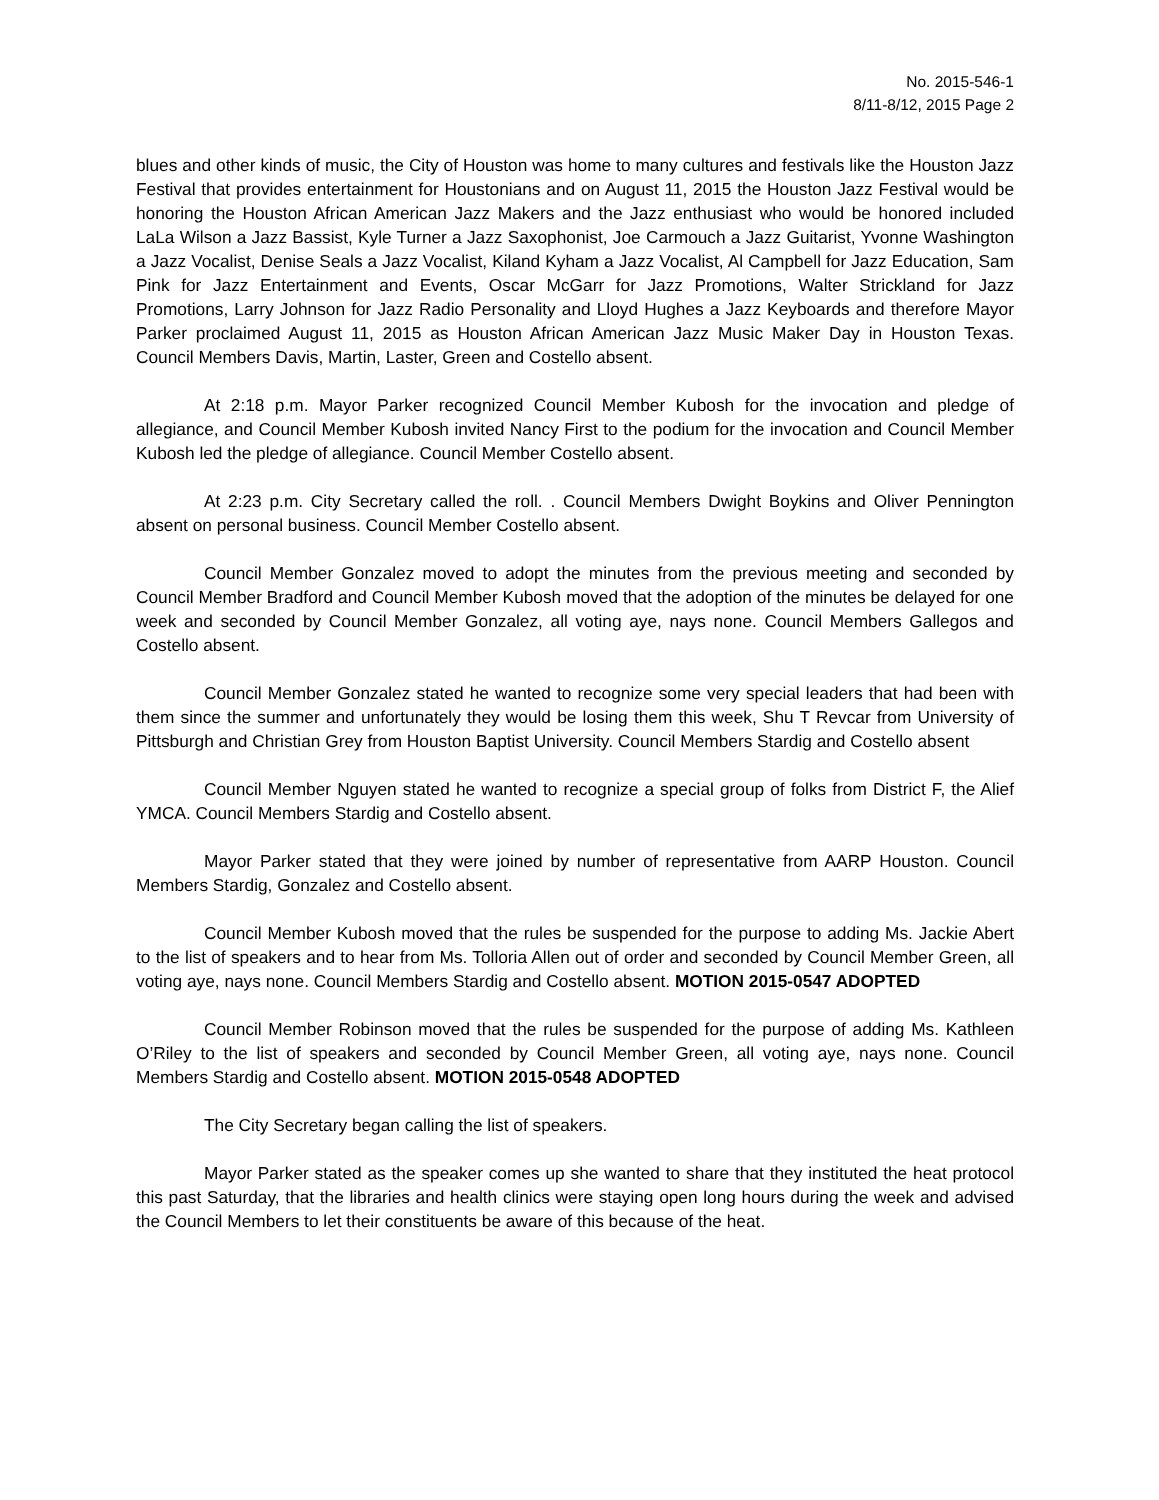No. 2015-546-1
8/11-8/12, 2015 Page 2
blues and other kinds of music, the City of Houston was home to many cultures and festivals like the Houston Jazz Festival that provides entertainment for Houstonians and on August 11, 2015 the Houston Jazz Festival would be honoring the Houston African American Jazz Makers and the Jazz enthusiast who would be honored included LaLa Wilson a Jazz Bassist, Kyle Turner a Jazz Saxophonist, Joe Carmouch a Jazz Guitarist, Yvonne Washington a Jazz Vocalist, Denise Seals a Jazz Vocalist, Kiland Kyham a Jazz Vocalist, Al Campbell for Jazz Education, Sam Pink for Jazz Entertainment and Events, Oscar McGarr for Jazz Promotions, Walter Strickland for Jazz Promotions, Larry Johnson for Jazz Radio Personality and Lloyd Hughes a Jazz Keyboards and therefore Mayor Parker proclaimed August 11, 2015 as Houston African American Jazz Music Maker Day in Houston Texas. Council Members Davis, Martin, Laster, Green and Costello absent.
At 2:18 p.m. Mayor Parker recognized Council Member Kubosh for the invocation and pledge of allegiance, and Council Member Kubosh invited Nancy First to the podium for the invocation and Council Member Kubosh led the pledge of allegiance. Council Member Costello absent.
At 2:23 p.m. City Secretary called the roll. . Council Members Dwight Boykins and Oliver Pennington absent on personal business. Council Member Costello absent.
Council Member Gonzalez moved to adopt the minutes from the previous meeting and seconded by Council Member Bradford and Council Member Kubosh moved that the adoption of the minutes be delayed for one week and seconded by Council Member Gonzalez, all voting aye, nays none. Council Members Gallegos and Costello absent.
Council Member Gonzalez stated he wanted to recognize some very special leaders that had been with them since the summer and unfortunately they would be losing them this week, Shu T Revcar from University of Pittsburgh and Christian Grey from Houston Baptist University. Council Members Stardig and Costello absent
Council Member Nguyen stated he wanted to recognize a special group of folks from District F, the Alief YMCA. Council Members Stardig and Costello absent.
Mayor Parker stated that they were joined by number of representative from AARP Houston. Council Members Stardig, Gonzalez and Costello absent.
Council Member Kubosh moved that the rules be suspended for the purpose to adding Ms. Jackie Abert to the list of speakers and to hear from Ms. Tolloria Allen out of order and seconded by Council Member Green, all voting aye, nays none. Council Members Stardig and Costello absent. MOTION 2015-0547 ADOPTED
Council Member Robinson moved that the rules be suspended for the purpose of adding Ms. Kathleen O’Riley to the list of speakers and seconded by Council Member Green, all voting aye, nays none. Council Members Stardig and Costello absent. MOTION 2015-0548 ADOPTED
The City Secretary began calling the list of speakers.
Mayor Parker stated as the speaker comes up she wanted to share that they instituted the heat protocol this past Saturday, that the libraries and health clinics were staying open long hours during the week and advised the Council Members to let their constituents be aware of this because of the heat.